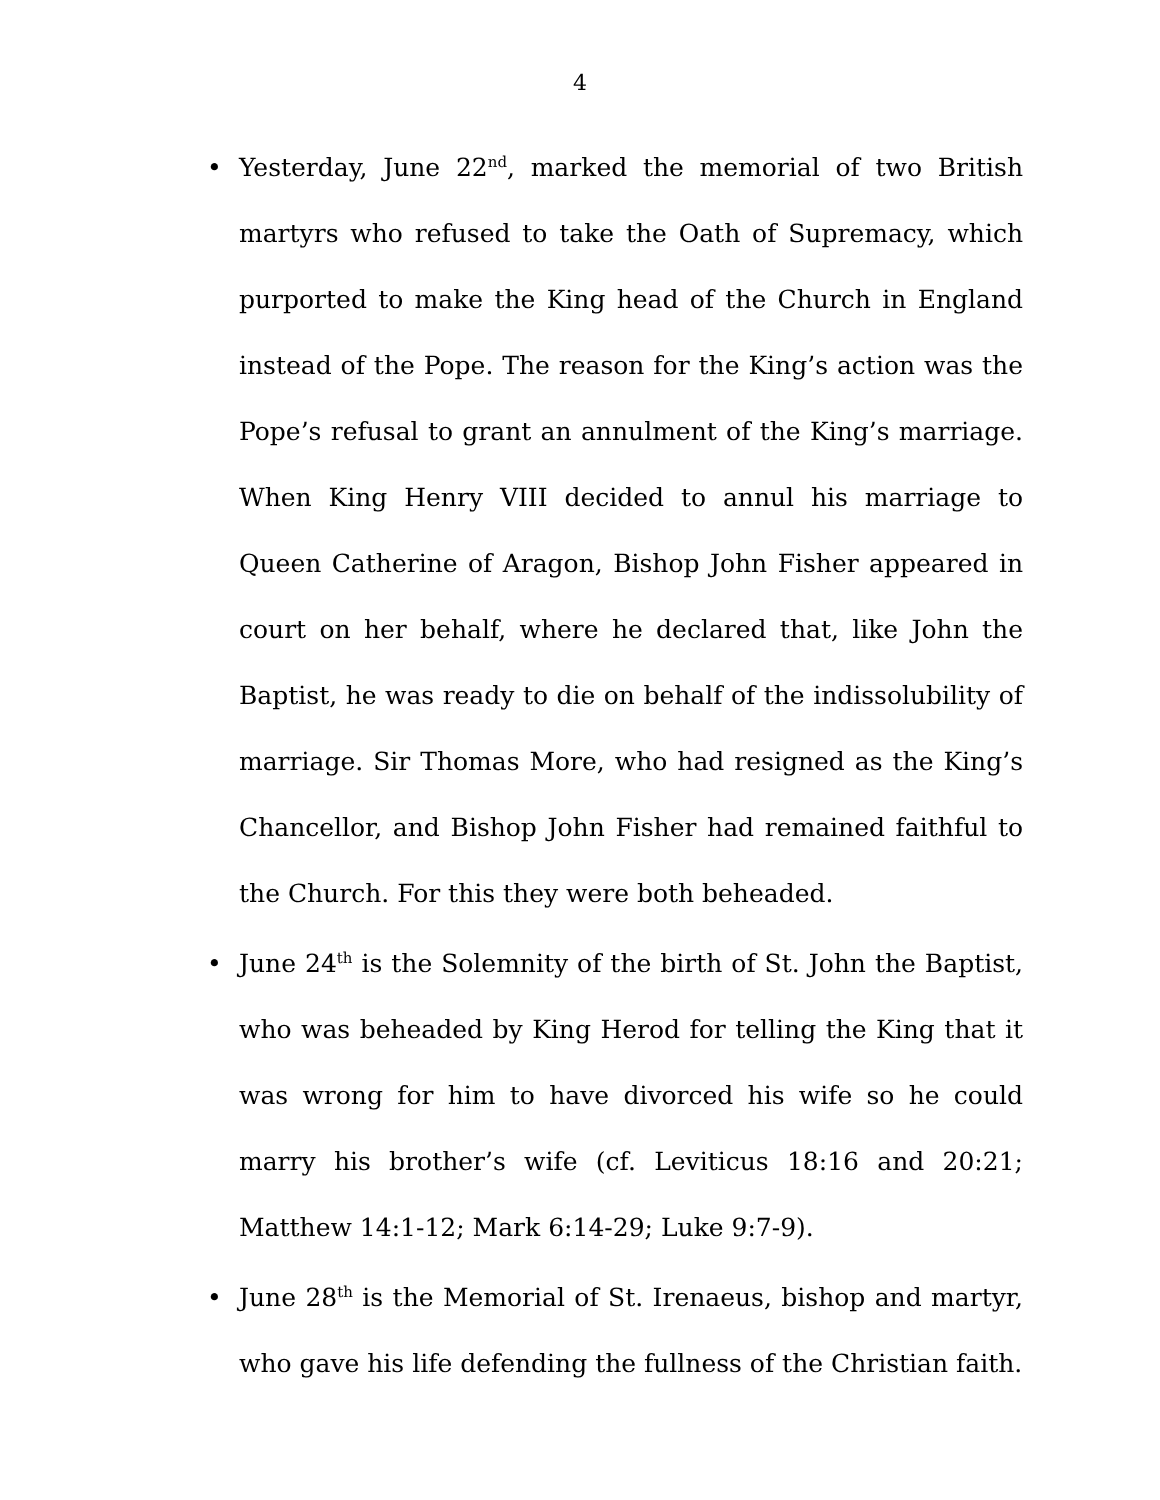4
• Yesterday, June 22<sup>nd</sup>, marked the memorial of two British martyrs who refused to take the Oath of Supremacy, which purported to make the King head of the Church in England instead of the Pope. The reason for the King’s action was the Pope’s refusal to grant an annulment of the King’s marriage. When King Henry VIII decided to annul his marriage to Queen Catherine of Aragon, Bishop John Fisher appeared in court on her behalf, where he declared that, like John the Baptist, he was ready to die on behalf of the indissolubility of marriage. Sir Thomas More, who had resigned as the King’s Chancellor, and Bishop John Fisher had remained faithful to the Church. For this they were both beheaded.
• June 24<sup>th</sup> is the Solemnity of the birth of St. John the Baptist, who was beheaded by King Herod for telling the King that it was wrong for him to have divorced his wife so he could marry his brother’s wife (cf. Leviticus 18:16 and 20:21; Matthew 14:1-12; Mark 6:14-29; Luke 9:7-9).
• June 28<sup>th</sup> is the Memorial of St. Irenaeus, bishop and martyr, who gave his life defending the fullness of the Christian faith.